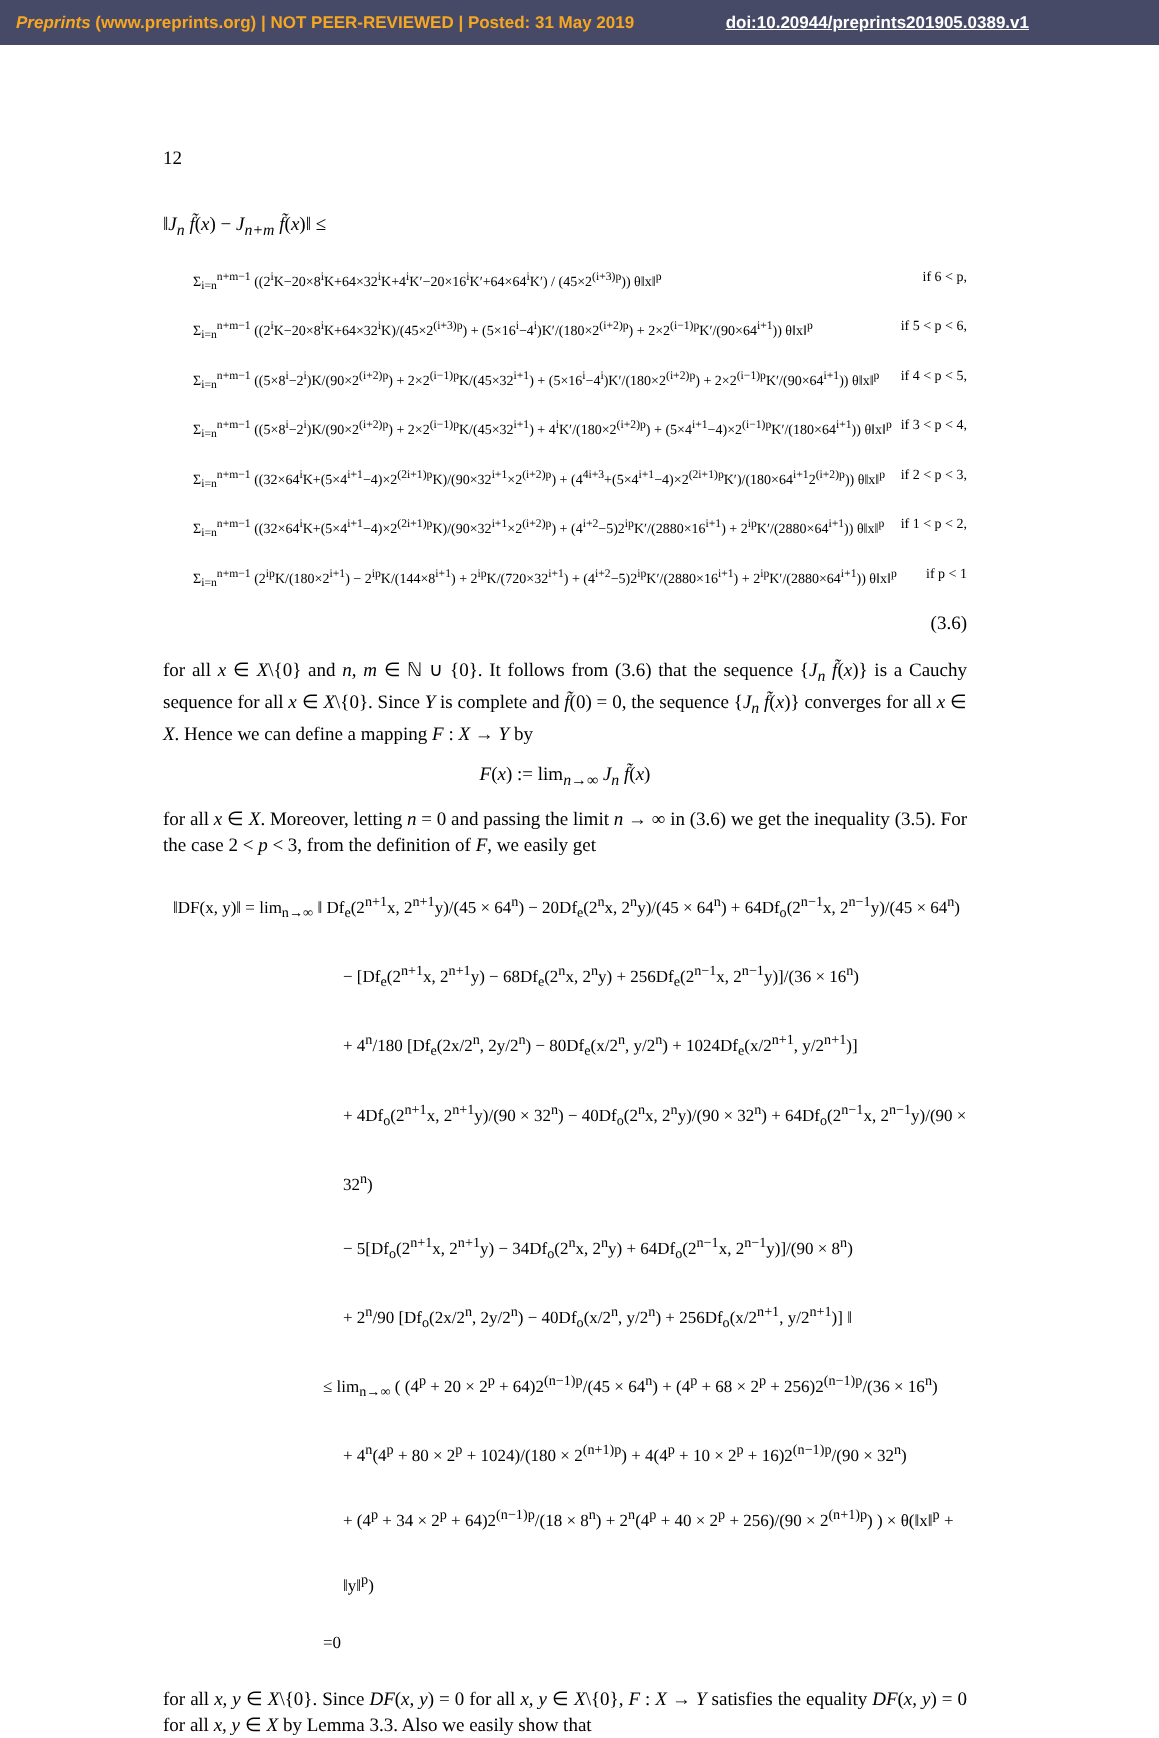Preprints (www.preprints.org) | NOT PEER-REVIEWED | Posted: 31 May 2019 doi:10.20944/preprints201905.0389.v1
12
‖J<sub>n</sub> f̃(x) − J<sub>n+m</sub> f̃(x)‖ ≤
Σ<sub>i=n</sub><sup>n+m−1</sup> ((2<sup>i</sup>K−20×8<sup>i</sup>K+64×32<sup>i</sup>K+4<sup>i</sup>K′−20×16<sup>i</sup>K′+64×64<sup>i</sup>K′) / (45×2<sup>(i+3)p</sup>)) θ‖x‖<sup>p</sup> if 6 < p,
Σ<sub>i=n</sub><sup>n+m−1</sup> ((2<sup>i</sup>K−20×8<sup>i</sup>K+64×32<sup>i</sup>K)/(45×2<sup>(i+3)p</sup>) + (5×16<sup>i</sup>−4<sup>i</sup>)K′/(180×2<sup>(i+2)p</sup>) + 2×2<sup>(i−1)p</sup>K′/(90×64<sup>i+1</sup>)) θ‖x‖<sup>p</sup> if 5 < p < 6,
Σ<sub>i=n</sub><sup>n+m−1</sup> ((5×8<sup>i</sup>−2<sup>i</sup>)K/(90×2<sup>(i+2)p</sup>) + 2×2<sup>(i−1)p</sup>K/(45×32<sup>i+1</sup>) + (5×16<sup>i</sup>−4<sup>i</sup>)K′/(180×2<sup>(i+2)p</sup>) + 2×2<sup>(i−1)p</sup>K′/(90×64<sup>i+1</sup>)) θ‖x‖<sup>p</sup> if 4 < p < 5,
Σ<sub>i=n</sub><sup>n+m−1</sup> ((5×8<sup>i</sup>−2<sup>i</sup>)K/(90×2<sup>(i+2)p</sup>) + 2×2<sup>(i−1)p</sup>K/(45×32<sup>i+1</sup>) + 4<sup>i</sup>K′/(180×2<sup>(i+2)p</sup>) + (5×4<sup>i+1</sup>−4)×2<sup>(i−1)p</sup>K′/(180×64<sup>i+1</sup>)) θ‖x‖<sup>p</sup> if 3 < p < 4,
Σ<sub>i=n</sub><sup>n+m−1</sup> ((32×64<sup>i</sup>K+(5×4<sup>i+1</sup>−4)×2<sup>(2i+1)p</sup>K)/(90×32<sup>i+1</sup>×2<sup>(i+2)p</sup>) + (4<sup>4i+3</sup>+(5×4<sup>i+1</sup>−4)×2<sup>(2i+1)p</sup>K′)/(180×64<sup>i+1</sup>2<sup>(i+2)p</sup>)) θ‖x‖<sup>p</sup> if 2 < p < 3,
Σ<sub>i=n</sub><sup>n+m−1</sup> ((32×64<sup>i</sup>K+(5×4<sup>i+1</sup>−4)×2<sup>(2i+1)p</sup>K)/(90×32<sup>i+1</sup>×2<sup>(i+2)p</sup>) + (4<sup>i+2</sup>−5)2<sup>ip</sup>K′/(2880×16<sup>i+1</sup>) + 2<sup>ip</sup>K′/(2880×64<sup>i+1</sup>)) θ‖x‖<sup>p</sup> if 1 < p < 2,
Σ<sub>i=n</sub><sup>n+m−1</sup> (2<sup>ip</sup>K/(180×2<sup>i+1</sup>) − 2<sup>ip</sup>K/(144×8<sup>i+1</sup>) + 2<sup>ip</sup>K/(720×32<sup>i+1</sup>) + (4<sup>i+2</sup>−5)2<sup>ip</sup>K′/(2880×16<sup>i+1</sup>) + 2<sup>ip</sup>K′/(2880×64<sup>i+1</sup>)) θ‖x‖<sup>p</sup> if p < 1
(3.6)
for all x ∈ X\{0} and n, m ∈ ℕ ∪ {0}. It follows from (3.6) that the sequence {J<sub>n</sub> f̃(x)} is a Cauchy sequence for all x ∈ X\{0}. Since Y is complete and f̃(0) = 0, the sequence {J<sub>n</sub> f̃(x)} converges for all x ∈ X. Hence we can define a mapping F : X → Y by
F(x) := lim<sub>n→∞</sub> J<sub>n</sub> f̃(x)
for all x ∈ X. Moreover, letting n = 0 and passing the limit n → ∞ in (3.6) we get the inequality (3.5). For the case 2 < p < 3, from the definition of F, we easily get
‖DF(x, y)‖ = lim<sub>n→∞</sub> ‖ Df<sub>e</sub>(2<sup>n+1</sup>x, 2<sup>n+1</sup>y)/(45 × 64<sup>n</sup>) − 20Df<sub>e</sub>(2<sup>n</sup>x, 2<sup>n</sup>y)/(45 × 64<sup>n</sup>) + 64Df<sub>o</sub>(2<sup>n−1</sup>x, 2<sup>n−1</sup>y)/(45 × 64<sup>n</sup>)
− [Df<sub>e</sub>(2<sup>n+1</sup>x, 2<sup>n+1</sup>y) − 68Df<sub>e</sub>(2<sup>n</sup>x, 2<sup>n</sup>y) + 256Df<sub>e</sub>(2<sup>n−1</sup>x, 2<sup>n−1</sup>y)]/(36 × 16<sup>n</sup>)
+ 4<sup>n</sup>/180 [Df<sub>e</sub>(2x/2<sup>n</sup>, 2y/2<sup>n</sup>) − 80Df<sub>e</sub>(x/2<sup>n</sup>, y/2<sup>n</sup>) + 1024Df<sub>e</sub>(x/2<sup>n+1</sup>, y/2<sup>n+1</sup>)]
+ 4Df<sub>o</sub>(2<sup>n+1</sup>x, 2<sup>n+1</sup>y)/(90 × 32<sup>n</sup>) − 40Df<sub>o</sub>(2<sup>n</sup>x, 2<sup>n</sup>y)/(90 × 32<sup>n</sup>) + 64Df<sub>o</sub>(2<sup>n−1</sup>x, 2<sup>n−1</sup>y)/(90 × 32<sup>n</sup>)
− 5[Df<sub>o</sub>(2<sup>n+1</sup>x, 2<sup>n+1</sup>y) − 34Df<sub>o</sub>(2<sup>n</sup>x, 2<sup>n</sup>y) + 64Df<sub>o</sub>(2<sup>n−1</sup>x, 2<sup>n−1</sup>y)]/(90 × 8<sup>n</sup>)
+ 2<sup>n</sup>/90 [Df<sub>o</sub>(2x/2<sup>n</sup>, 2y/2<sup>n</sup>) − 40Df<sub>o</sub>(x/2<sup>n</sup>, y/2<sup>n</sup>) + 256Df<sub>o</sub>(x/2<sup>n+1</sup>, y/2<sup>n+1</sup>)] ‖
≤ lim<sub>n→∞</sub> ( (4<sup>p</sup> + 20 × 2<sup>p</sup> + 64)2<sup>(n−1)p</sup>/(45 × 64<sup>n</sup>) + (4<sup>p</sup> + 68 × 2<sup>p</sup> + 256)2<sup>(n−1)p</sup>/(36 × 16<sup>n</sup>)
+ 4<sup>n</sup>(4<sup>p</sup> + 80 × 2<sup>p</sup> + 1024)/(180 × 2<sup>(n+1)p</sup>) + 4(4<sup>p</sup> + 10 × 2<sup>p</sup> + 16)2<sup>(n−1)p</sup>/(90 × 32<sup>n</sup>)
+ (4<sup>p</sup> + 34 × 2<sup>p</sup> + 64)2<sup>(n−1)p</sup>/(18 × 8<sup>n</sup>) + 2<sup>n</sup>(4<sup>p</sup> + 40 × 2<sup>p</sup> + 256)/(90 × 2<sup>(n+1)p</sup>) ) × θ(‖x‖<sup>p</sup> + ‖y‖<sup>p</sup>)
=0
for all x, y ∈ X\{0}. Since DF(x, y) = 0 for all x, y ∈ X\{0}, F : X → Y satisfies the equality DF(x, y) = 0 for all x, y ∈ X by Lemma 3.3. Also we easily show that